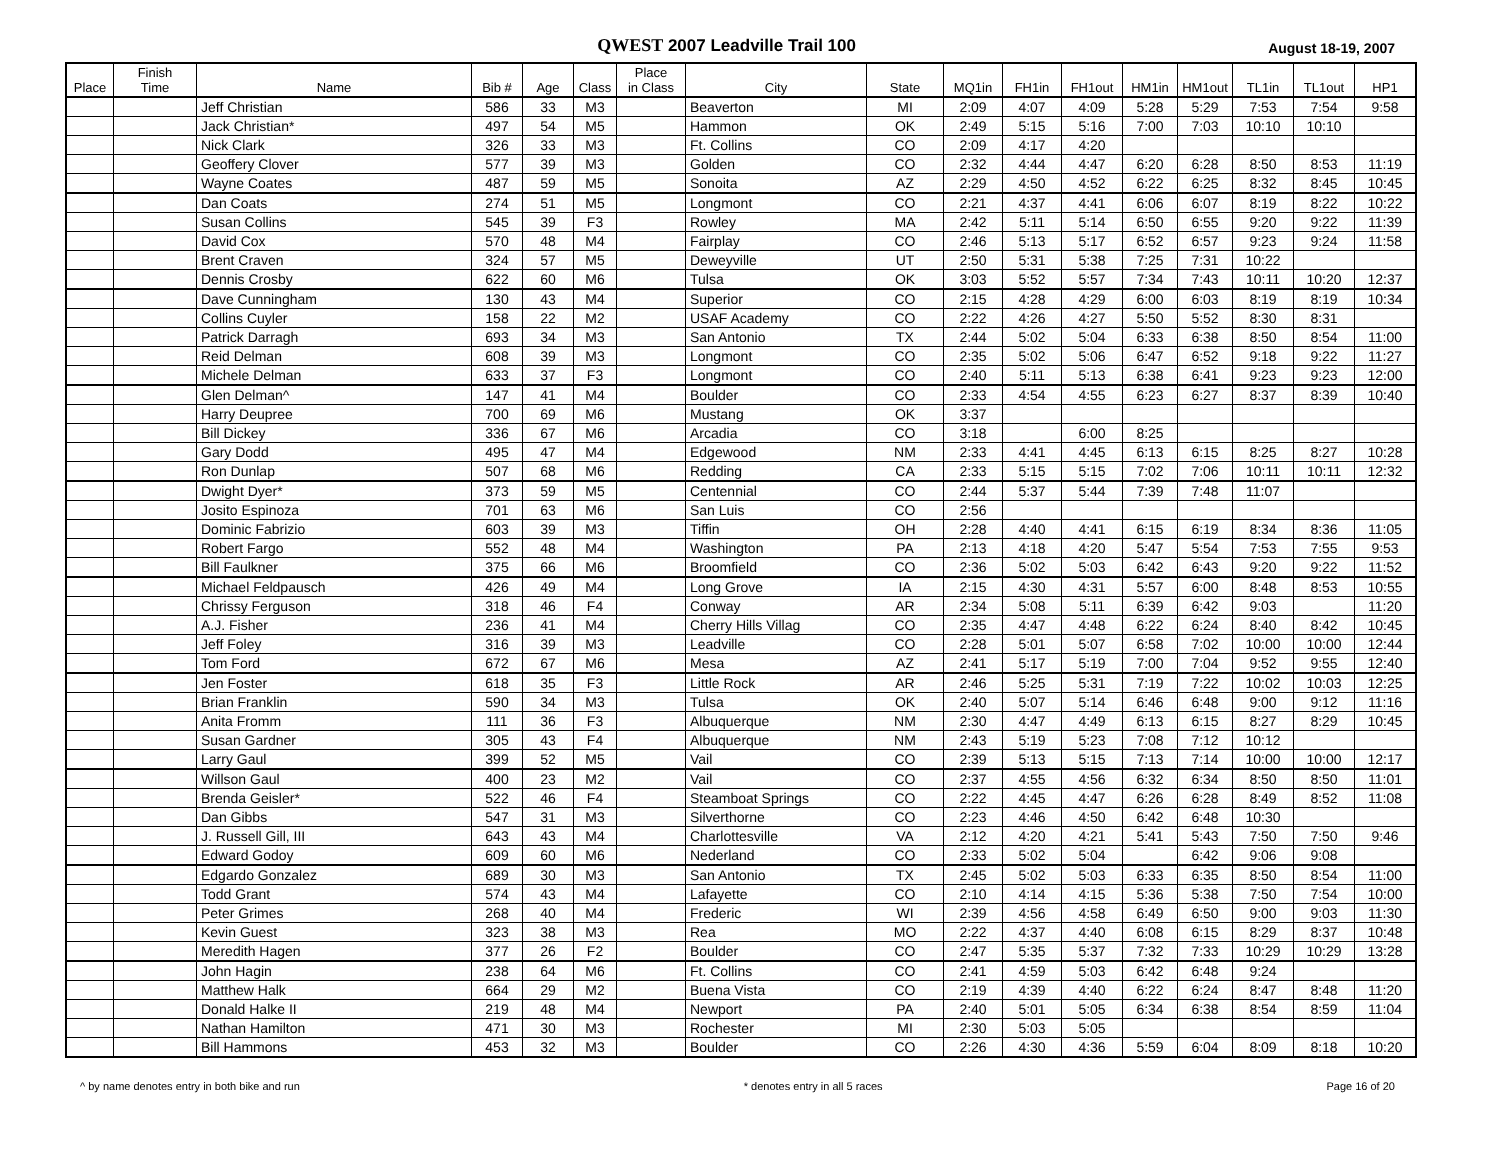QWEST 2007 Leadville Trail 100
August 18-19, 2007
| Place | Finish Time | Name | Bib # | Age | Class | Place in Class | City | State | MQ1in | FH1in | FH1out | HM1in | HM1out | TL1in | TL1out | HP1 |
| --- | --- | --- | --- | --- | --- | --- | --- | --- | --- | --- | --- | --- | --- | --- | --- | --- |
| | | Jeff Christian | 586 | 33 | M3 | | Beaverton | MI | 2:09 | 4:07 | 4:09 | 5:28 | 5:29 | 7:53 | 7:54 | 9:58 |
| | | Jack Christian* | 497 | 54 | M5 | | Hammon | OK | 2:49 | 5:15 | 5:16 | 7:00 | 7:03 | 10:10 | 10:10 | |
| | | Nick Clark | 326 | 33 | M3 | | Ft. Collins | CO | 2:09 | 4:17 | 4:20 | | | | | |
| | | Geoffery Clover | 577 | 39 | M3 | | Golden | CO | 2:32 | 4:44 | 4:47 | 6:20 | 6:28 | 8:50 | 8:53 | 11:19 |
| | | Wayne Coates | 487 | 59 | M5 | | Sonoita | AZ | 2:29 | 4:50 | 4:52 | 6:22 | 6:25 | 8:32 | 8:45 | 10:45 |
| | | Dan Coats | 274 | 51 | M5 | | Longmont | CO | 2:21 | 4:37 | 4:41 | 6:06 | 6:07 | 8:19 | 8:22 | 10:22 |
| | | Susan Collins | 545 | 39 | F3 | | Rowley | MA | 2:42 | 5:11 | 5:14 | 6:50 | 6:55 | 9:20 | 9:22 | 11:39 |
| | | David Cox | 570 | 48 | M4 | | Fairplay | CO | 2:46 | 5:13 | 5:17 | 6:52 | 6:57 | 9:23 | 9:24 | 11:58 |
| | | Brent Craven | 324 | 57 | M5 | | Deweyville | UT | 2:50 | 5:31 | 5:38 | 7:25 | 7:31 | 10:22 | | |
| | | Dennis Crosby | 622 | 60 | M6 | | Tulsa | OK | 3:03 | 5:52 | 5:57 | 7:34 | 7:43 | 10:11 | 10:20 | 12:37 |
| | | Dave Cunningham | 130 | 43 | M4 | | Superior | CO | 2:15 | 4:28 | 4:29 | 6:00 | 6:03 | 8:19 | 8:19 | 10:34 |
| | | Collins Cuyler | 158 | 22 | M2 | | USAF Academy | CO | 2:22 | 4:26 | 4:27 | 5:50 | 5:52 | 8:30 | 8:31 | |
| | | Patrick Darragh | 693 | 34 | M3 | | San Antonio | TX | 2:44 | 5:02 | 5:04 | 6:33 | 6:38 | 8:50 | 8:54 | 11:00 |
| | | Reid Delman | 608 | 39 | M3 | | Longmont | CO | 2:35 | 5:02 | 5:06 | 6:47 | 6:52 | 9:18 | 9:22 | 11:27 |
| | | Michele Delman | 633 | 37 | F3 | | Longmont | CO | 2:40 | 5:11 | 5:13 | 6:38 | 6:41 | 9:23 | 9:23 | 12:00 |
| | | Glen Delman^ | 147 | 41 | M4 | | Boulder | CO | 2:33 | 4:54 | 4:55 | 6:23 | 6:27 | 8:37 | 8:39 | 10:40 |
| | | Harry Deupree | 700 | 69 | M6 | | Mustang | OK | 3:37 | | | | | | | |
| | | Bill Dickey | 336 | 67 | M6 | | Arcadia | CO | 3:18 | | 6:00 | 8:25 | | | | |
| | | Gary Dodd | 495 | 47 | M4 | | Edgewood | NM | 2:33 | 4:41 | 4:45 | 6:13 | 6:15 | 8:25 | 8:27 | 10:28 |
| | | Ron Dunlap | 507 | 68 | M6 | | Redding | CA | 2:33 | 5:15 | 5:15 | 7:02 | 7:06 | 10:11 | 10:11 | 12:32 |
| | | Dwight Dyer* | 373 | 59 | M5 | | Centennial | CO | 2:44 | 5:37 | 5:44 | 7:39 | 7:48 | 11:07 | | |
| | | Josito Espinoza | 701 | 63 | M6 | | San Luis | CO | 2:56 | | | | | | | |
| | | Dominic Fabrizio | 603 | 39 | M3 | | Tiffin | OH | 2:28 | 4:40 | 4:41 | 6:15 | 6:19 | 8:34 | 8:36 | 11:05 |
| | | Robert Fargo | 552 | 48 | M4 | | Washington | PA | 2:13 | 4:18 | 4:20 | 5:47 | 5:54 | 7:53 | 7:55 | 9:53 |
| | | Bill Faulkner | 375 | 66 | M6 | | Broomfield | CO | 2:36 | 5:02 | 5:03 | 6:42 | 6:43 | 9:20 | 9:22 | 11:52 |
| | | Michael Feldpausch | 426 | 49 | M4 | | Long Grove | IA | 2:15 | 4:30 | 4:31 | 5:57 | 6:00 | 8:48 | 8:53 | 10:55 |
| | | Chrissy Ferguson | 318 | 46 | F4 | | Conway | AR | 2:34 | 5:08 | 5:11 | 6:39 | 6:42 | 9:03 | | 11:20 |
| | | A.J. Fisher | 236 | 41 | M4 | | Cherry Hills Villag | CO | 2:35 | 4:47 | 4:48 | 6:22 | 6:24 | 8:40 | 8:42 | 10:45 |
| | | Jeff Foley | 316 | 39 | M3 | | Leadville | CO | 2:28 | 5:01 | 5:07 | 6:58 | 7:02 | 10:00 | 10:00 | 12:44 |
| | | Tom Ford | 672 | 67 | M6 | | Mesa | AZ | 2:41 | 5:17 | 5:19 | 7:00 | 7:04 | 9:52 | 9:55 | 12:40 |
| | | Jen Foster | 618 | 35 | F3 | | Little Rock | AR | 2:46 | 5:25 | 5:31 | 7:19 | 7:22 | 10:02 | 10:03 | 12:25 |
| | | Brian Franklin | 590 | 34 | M3 | | Tulsa | OK | 2:40 | 5:07 | 5:14 | 6:46 | 6:48 | 9:00 | 9:12 | 11:16 |
| | | Anita Fromm | 111 | 36 | F3 | | Albuquerque | NM | 2:30 | 4:47 | 4:49 | 6:13 | 6:15 | 8:27 | 8:29 | 10:45 |
| | | Susan Gardner | 305 | 43 | F4 | | Albuquerque | NM | 2:43 | 5:19 | 5:23 | 7:08 | 7:12 | 10:12 | | |
| | | Larry Gaul | 399 | 52 | M5 | | Vail | CO | 2:39 | 5:13 | 5:15 | 7:13 | 7:14 | 10:00 | 10:00 | 12:17 |
| | | Willson Gaul | 400 | 23 | M2 | | Vail | CO | 2:37 | 4:55 | 4:56 | 6:32 | 6:34 | 8:50 | 8:50 | 11:01 |
| | | Brenda Geisler* | 522 | 46 | F4 | | Steamboat Springs | CO | 2:22 | 4:45 | 4:47 | 6:26 | 6:28 | 8:49 | 8:52 | 11:08 |
| | | Dan Gibbs | 547 | 31 | M3 | | Silverthorne | CO | 2:23 | 4:46 | 4:50 | 6:42 | 6:48 | 10:30 | | |
| | | J. Russell Gill, III | 643 | 43 | M4 | | Charlottesville | VA | 2:12 | 4:20 | 4:21 | 5:41 | 5:43 | 7:50 | 7:50 | 9:46 |
| | | Edward Godoy | 609 | 60 | M6 | | Nederland | CO | 2:33 | 5:02 | 5:04 | | 6:42 | 9:06 | 9:08 | |
| | | Edgardo Gonzalez | 689 | 30 | M3 | | San Antonio | TX | 2:45 | 5:02 | 5:03 | 6:33 | 6:35 | 8:50 | 8:54 | 11:00 |
| | | Todd Grant | 574 | 43 | M4 | | Lafayette | CO | 2:10 | 4:14 | 4:15 | 5:36 | 5:38 | 7:50 | 7:54 | 10:00 |
| | | Peter Grimes | 268 | 40 | M4 | | Frederic | WI | 2:39 | 4:56 | 4:58 | 6:49 | 6:50 | 9:00 | 9:03 | 11:30 |
| | | Kevin Guest | 323 | 38 | M3 | | Rea | MO | 2:22 | 4:37 | 4:40 | 6:08 | 6:15 | 8:29 | 8:37 | 10:48 |
| | | Meredith Hagen | 377 | 26 | F2 | | Boulder | CO | 2:47 | 5:35 | 5:37 | 7:32 | 7:33 | 10:29 | 10:29 | 13:28 |
| | | John Hagin | 238 | 64 | M6 | | Ft. Collins | CO | 2:41 | 4:59 | 5:03 | 6:42 | 6:48 | 9:24 | | |
| | | Matthew Halk | 664 | 29 | M2 | | Buena Vista | CO | 2:19 | 4:39 | 4:40 | 6:22 | 6:24 | 8:47 | 8:48 | 11:20 |
| | | Donald Halke II | 219 | 48 | M4 | | Newport | PA | 2:40 | 5:01 | 5:05 | 6:34 | 6:38 | 8:54 | 8:59 | 11:04 |
| | | Nathan Hamilton | 471 | 30 | M3 | | Rochester | MI | 2:30 | 5:03 | 5:05 | | | | | |
| | | Bill Hammons | 453 | 32 | M3 | | Boulder | CO | 2:26 | 4:30 | 4:36 | 5:59 | 6:04 | 8:09 | 8:18 | 10:20 |
^ by name denotes entry in both bike and run * denotes entry in all 5 races Page 16 of 20